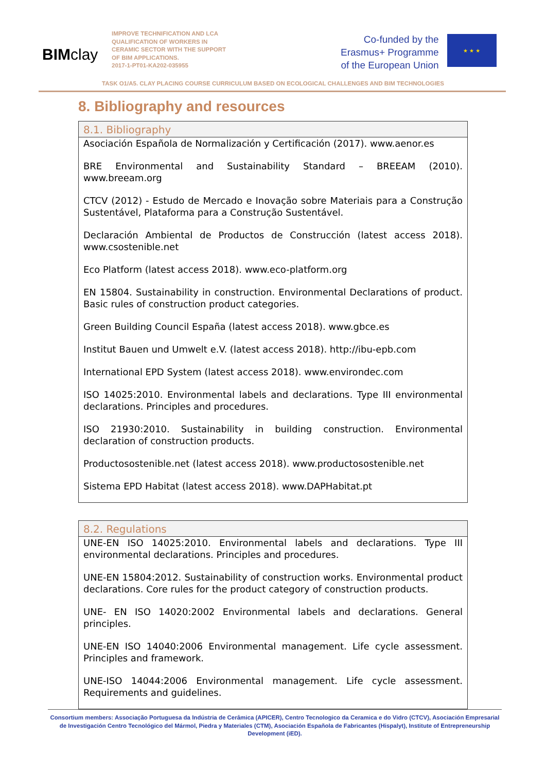BIMclay
IMPROVE TECHNIFICATION AND LCA QUALIFICATION OF WORKERS IN CERAMIC SECTOR WITH THE SUPPORT OF BIM APPLICATIONS.
2017-1-PT01-KA202-035955
Co-funded by the
Erasmus+ Programme
of the European Union
★ ★ ★
TASK O1/A5. CLAY PLACING COURSE CURRICULUM BASED ON ECOLOGICAL CHALLENGES AND BIM TECHNOLOGIES
8. Bibliography and resources
8.1. Bibliography
Asociación Española de Normalización y Certificación (2017). www.aenor.es
BRE Environmental and Sustainability Standard – BREEAM (2010). www.breeam.org
CTCV (2012) - Estudo de Mercado e Inovação sobre Materiais para a Construção Sustentável, Plataforma para a Construção Sustentável.
Declaración Ambiental de Productos de Construcción (latest access 2018). www.csostenible.net
Eco Platform (latest access 2018). www.eco-platform.org
EN 15804. Sustainability in construction. Environmental Declarations of product. Basic rules of construction product categories.
Green Building Council España (latest access 2018). www.gbce.es
Institut Bauen und Umwelt e.V. (latest access 2018). http://ibu-epb.com
International EPD System (latest access 2018). www.environdec.com
ISO 14025:2010. Environmental labels and declarations. Type III environmental declarations. Principles and procedures.
ISO 21930:2010. Sustainability in building construction. Environmental declaration of construction products.
Productosostenible.net (latest access 2018). www.productosostenible.net
Sistema EPD Habitat (latest access 2018). www.DAPHabitat.pt
8.2. Regulations
UNE-EN ISO 14025:2010. Environmental labels and declarations. Type III environmental declarations. Principles and procedures.
UNE-EN 15804:2012. Sustainability of construction works. Environmental product declarations. Core rules for the product category of construction products.
UNE- EN ISO 14020:2002 Environmental labels and declarations. General principles.
UNE-EN ISO 14040:2006 Environmental management. Life cycle assessment. Principles and framework.
UNE-ISO 14044:2006 Environmental management. Life cycle assessment. Requirements and guidelines.
Consortium members: Associação Portuguesa da Indústria de Cerâmica (APICER), Centro Tecnologico da Ceramica e do Vidro (CTCV), Asociación Empresarial de Investigación Centro Tecnológico del Mármol, Piedra y Materiales (CTM), Asociación Española de Fabricantes (Hispalyt), Institute of Entrepreneurship Development (iED).